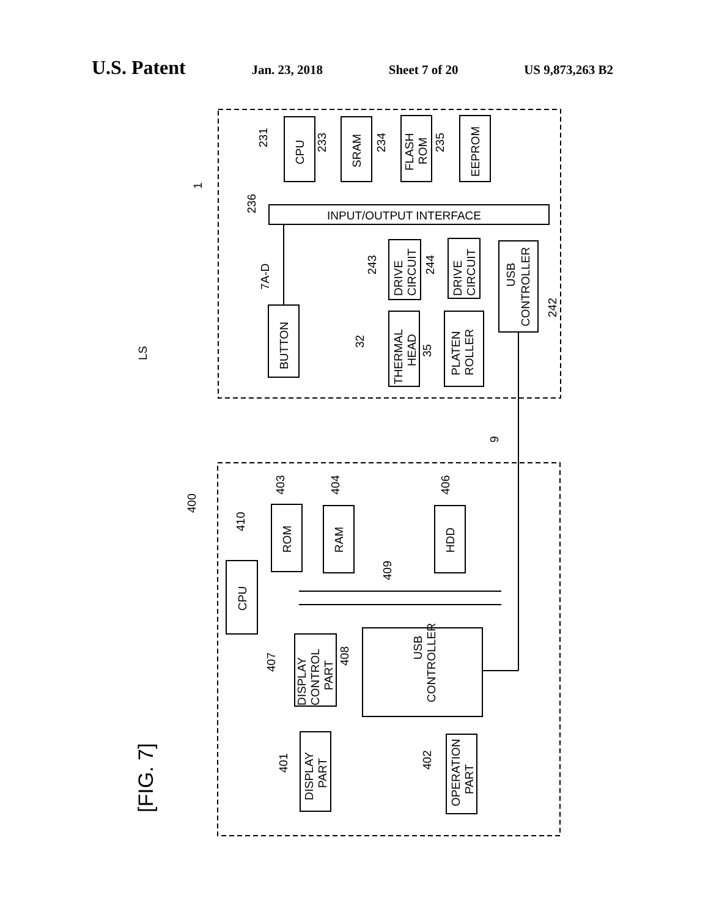U.S. Patent Jan. 23, 2018 Sheet 7 of 20 US 9,873,263 B2
INPUT/OUTPUT INTERFACE
CPU
SRAM
FLASH
ROM
EEPROM
BUTTON
DRIVE
CIRCUIT
DRIVE
CIRCUIT
USB
CONTROLLER
THERMAL
HEAD
PLATEN
ROLLER
CPU
ROM
RAM
HDD
DISPLAY
CONTROL
PART
USB
CONTROLLER
DISPLAY
PART
OPERATION
PART
[FIG. 7]
LS
1
236
231
233
234
235
7A-D
243
244
242
32
35
9
400
410
403
404
406
409
407
408
401
402